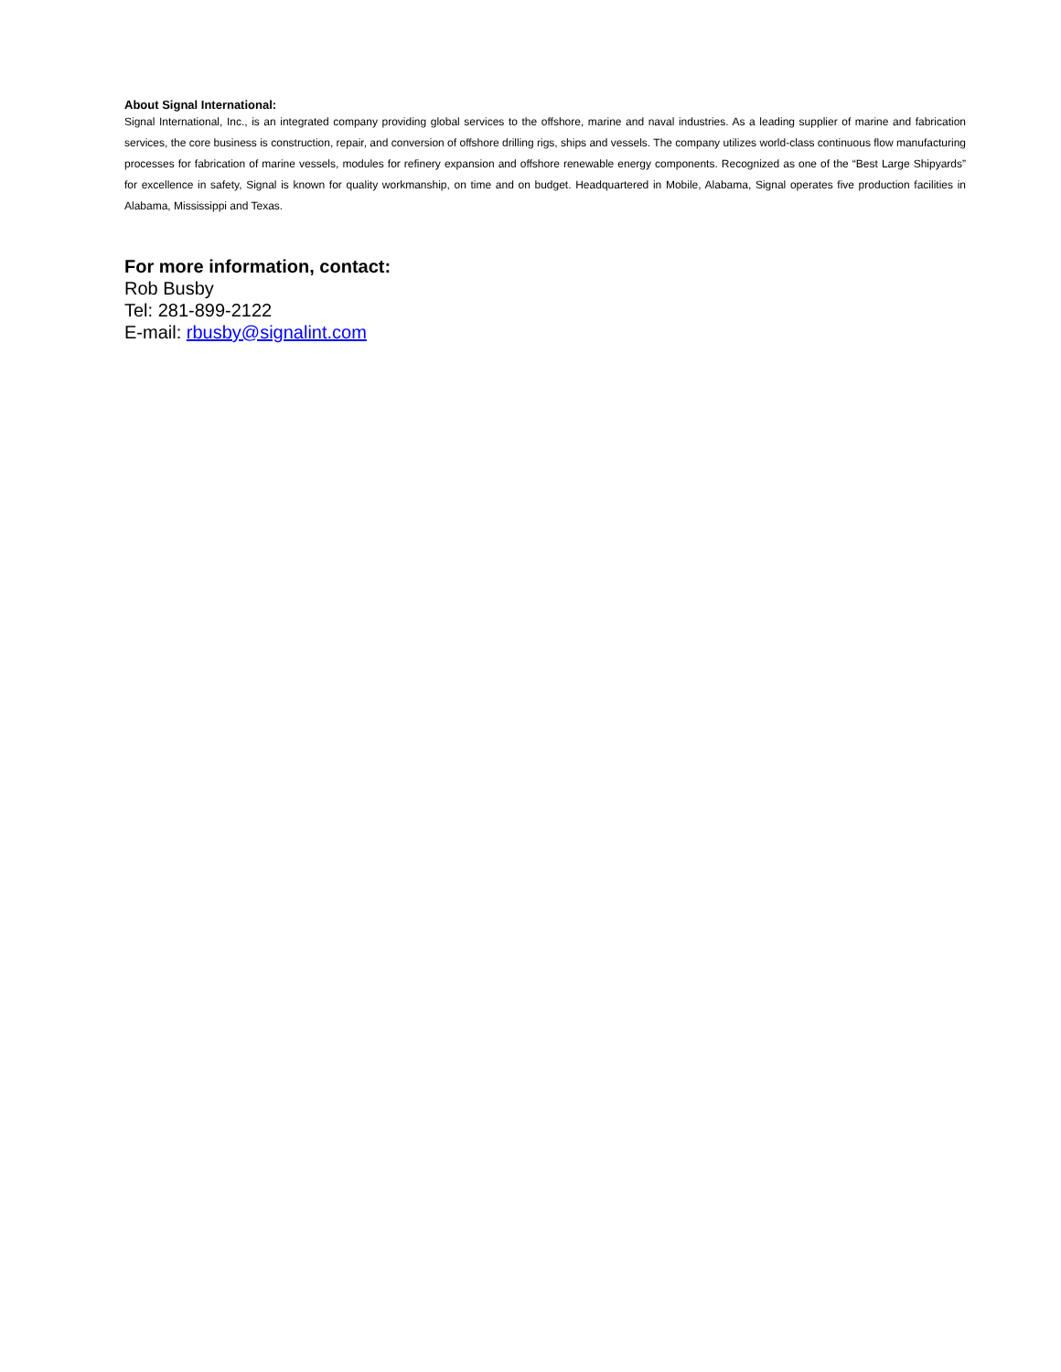About Signal International:
Signal International, Inc., is an integrated company providing global services to the offshore, marine and naval industries. As a leading supplier of marine and fabrication services, the core business is construction, repair, and conversion of offshore drilling rigs, ships and vessels. The company utilizes world-class continuous flow manufacturing processes for fabrication of marine vessels, modules for refinery expansion and offshore renewable energy components. Recognized as one of the “Best Large Shipyards” for excellence in safety, Signal is known for quality workmanship, on time and on budget. Headquartered in Mobile, Alabama, Signal operates five production facilities in Alabama, Mississippi and Texas.
For more information, contact:
Rob Busby
Tel: 281-899-2122
E-mail: rbusby@signalint.com